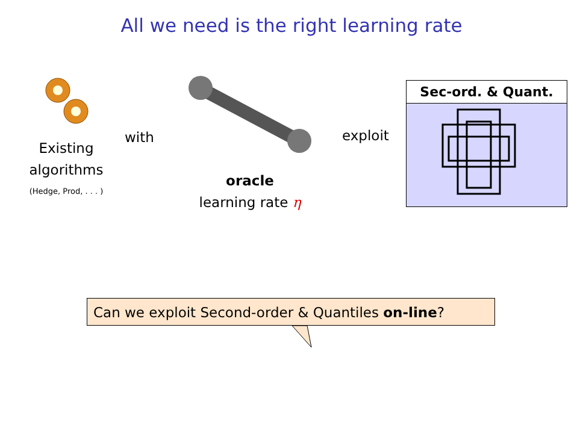All we need is the right learning rate
Existing algorithms
(Hedge, Prod, . . . )
with
oracle
learning rate η
exploit
Sec-ord. & Quant.
Can we exploit Second-order & Quantiles on-line?